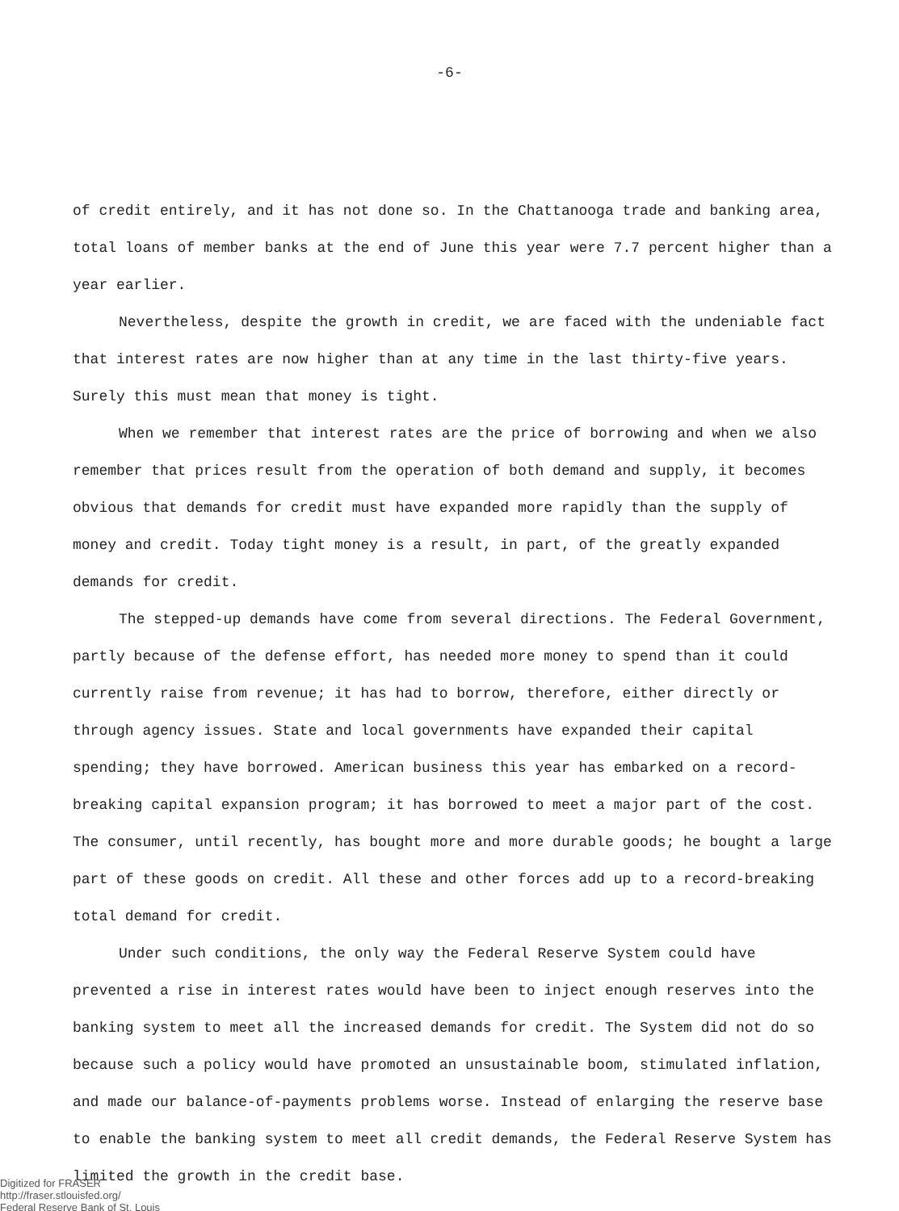-6-
of credit entirely, and it has not done so. In the Chattanooga trade and banking area, total loans of member banks at the end of June this year were 7.7 percent higher than a year earlier.
Nevertheless, despite the growth in credit, we are faced with the undeniable fact that interest rates are now higher than at any time in the last thirty-five years. Surely this must mean that money is tight.
When we remember that interest rates are the price of borrowing and when we also remember that prices result from the operation of both demand and supply, it becomes obvious that demands for credit must have expanded more rapidly than the supply of money and credit. Today tight money is a result, in part, of the greatly expanded demands for credit.
The stepped-up demands have come from several directions. The Federal Government, partly because of the defense effort, has needed more money to spend than it could currently raise from revenue; it has had to borrow, therefore, either directly or through agency issues. State and local governments have expanded their capital spending; they have borrowed. American business this year has embarked on a record-breaking capital expansion program; it has borrowed to meet a major part of the cost. The consumer, until recently, has bought more and more durable goods; he bought a large part of these goods on credit. All these and other forces add up to a record-breaking total demand for credit.
Under such conditions, the only way the Federal Reserve System could have prevented a rise in interest rates would have been to inject enough reserves into the banking system to meet all the increased demands for credit. The System did not do so because such a policy would have promoted an unsustainable boom, stimulated inflation, and made our balance-of-payments problems worse. Instead of enlarging the reserve base to enable the banking system to meet all credit demands, the Federal Reserve System has limited the growth in the credit base.
Digitized for FRASER
http://fraser.stlouisfed.org/
Federal Reserve Bank of St. Louis